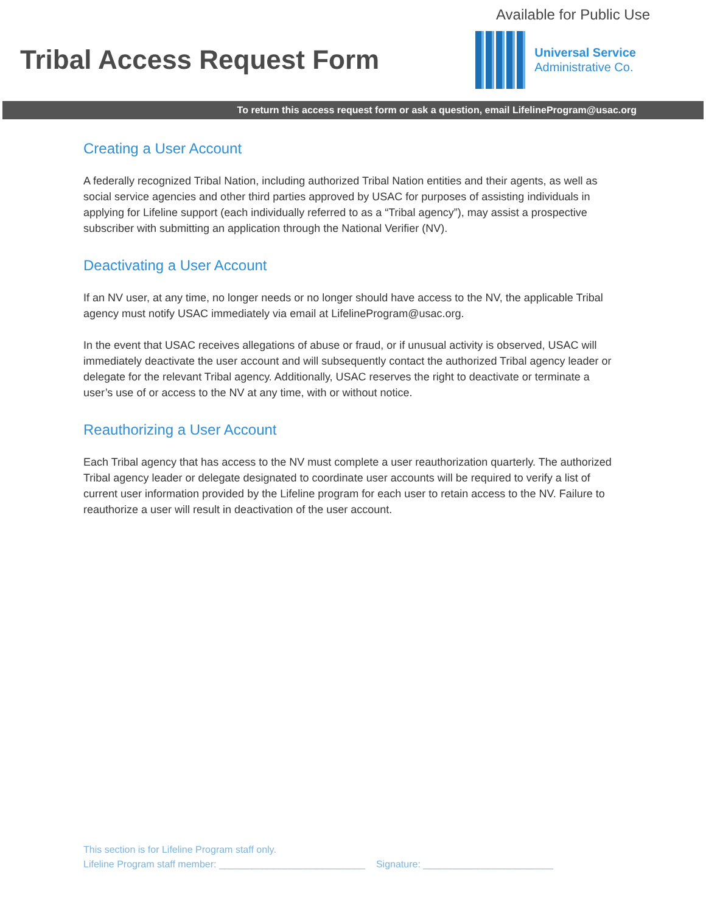Available for Public Use
Tribal Access Request Form
Universal Service
Administrative Co.
To return this access request form or ask a question, email LifelineProgram@usac.org
Creating a User Account
A federally recognized Tribal Nation, including authorized Tribal Nation entities and their agents, as well as social service agencies and other third parties approved by USAC for purposes of assisting individuals in applying for Lifeline support (each individually referred to as a “Tribal agency”), may assist a prospective subscriber with submitting an application through the National Verifier (NV).
Deactivating a User Account
If an NV user, at any time, no longer needs or no longer should have access to the NV, the applicable Tribal agency must notify USAC immediately via email at LifelineProgram@usac.org.
In the event that USAC receives allegations of abuse or fraud, or if unusual activity is observed, USAC will immediately deactivate the user account and will subsequently contact the authorized Tribal agency leader or delegate for the relevant Tribal agency. Additionally, USAC reserves the right to deactivate or terminate a user’s use of or access to the NV at any time, with or without notice.
Reauthorizing a User Account
Each Tribal agency that has access to the NV must complete a user reauthorization quarterly. The authorized Tribal agency leader or delegate designated to coordinate user accounts will be required to verify a list of current user information provided by the Lifeline program for each user to retain access to the NV. Failure to reauthorize a user will result in deactivation of the user account.
This section is for Lifeline Program staff only.
Lifeline Program staff member: ___________________________ Signature: ________________________